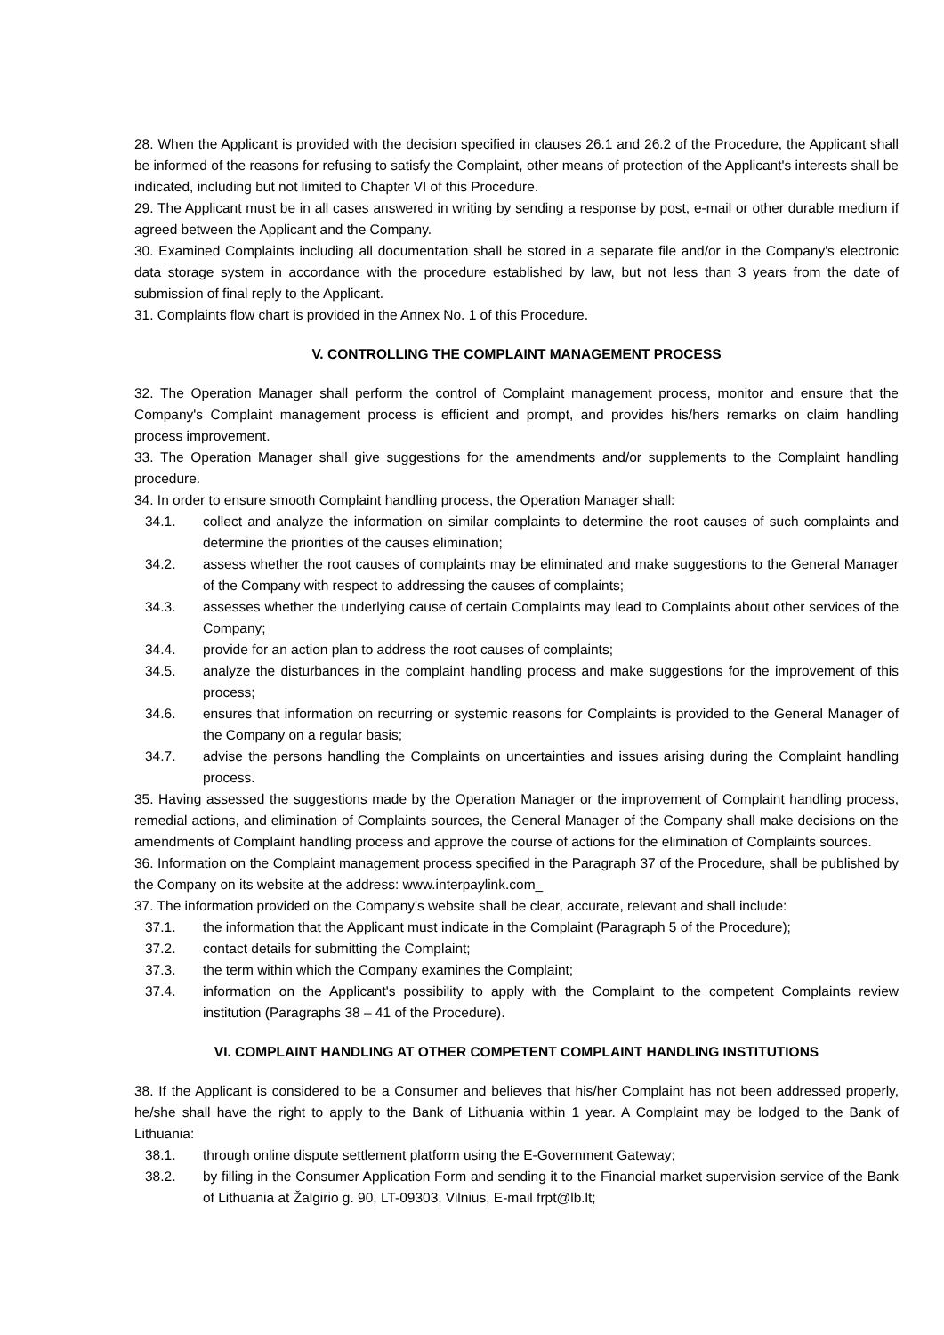28. When the Applicant is provided with the decision specified in clauses 26.1 and 26.2 of the Procedure, the Applicant shall be informed of the reasons for refusing to satisfy the Complaint, other means of protection of the Applicant's interests shall be indicated, including but not limited to Chapter VI of this Procedure.
29. The Applicant must be in all cases answered in writing by sending a response by post, e-mail or other durable medium if agreed between the Applicant and the Company.
30. Examined Complaints including all documentation shall be stored in a separate file and/or in the Company's electronic data storage system in accordance with the procedure established by law, but not less than 3 years from the date of submission of final reply to the Applicant.
31. Complaints flow chart is provided in the Annex No. 1 of this Procedure.
V. CONTROLLING THE COMPLAINT MANAGEMENT PROCESS
32. The Operation Manager shall perform the control of Complaint management process, monitor and ensure that the Company's Complaint management process is efficient and prompt, and provides his/hers remarks on claim handling process improvement.
33. The Operation Manager shall give suggestions for the amendments and/or supplements to the Complaint handling procedure.
34. In order to ensure smooth Complaint handling process, the Operation Manager shall:
34.1. collect and analyze the information on similar complaints to determine the root causes of such complaints and determine the priorities of the causes elimination;
34.2. assess whether the root causes of complaints may be eliminated and make suggestions to the General Manager of the Company with respect to addressing the causes of complaints;
34.3. assesses whether the underlying cause of certain Complaints may lead to Complaints about other services of the Company;
34.4. provide for an action plan to address the root causes of complaints;
34.5. analyze the disturbances in the complaint handling process and make suggestions for the improvement of this process;
34.6. ensures that information on recurring or systemic reasons for Complaints is provided to the General Manager of the Company on a regular basis;
34.7. advise the persons handling the Complaints on uncertainties and issues arising during the Complaint handling process.
35. Having assessed the suggestions made by the Operation Manager or the improvement of Complaint handling process, remedial actions, and elimination of Complaints sources, the General Manager of the Company shall make decisions on the amendments of Complaint handling process and approve the course of actions for the elimination of Complaints sources.
36. Information on the Complaint management process specified in the Paragraph 37 of the Procedure, shall be published by the Company on its website at the address: www.interpaylink.com_
37. The information provided on the Company's website shall be clear, accurate, relevant and shall include:
37.1. the information that the Applicant must indicate in the Complaint (Paragraph 5 of the Procedure);
37.2. contact details for submitting the Complaint;
37.3. the term within which the Company examines the Complaint;
37.4. information on the Applicant's possibility to apply with the Complaint to the competent Complaints review institution (Paragraphs 38 – 41 of the Procedure).
VI. COMPLAINT HANDLING AT OTHER COMPETENT COMPLAINT HANDLING INSTITUTIONS
38. If the Applicant is considered to be a Consumer and believes that his/her Complaint has not been addressed properly, he/she shall have the right to apply to the Bank of Lithuania within 1 year. A Complaint may be lodged to the Bank of Lithuania:
38.1. through online dispute settlement platform using the E-Government Gateway;
38.2. by filling in the Consumer Application Form and sending it to the Financial market supervision service of the Bank of Lithuania at Žalgirio g. 90, LT-09303, Vilnius, E-mail frpt@lb.lt;